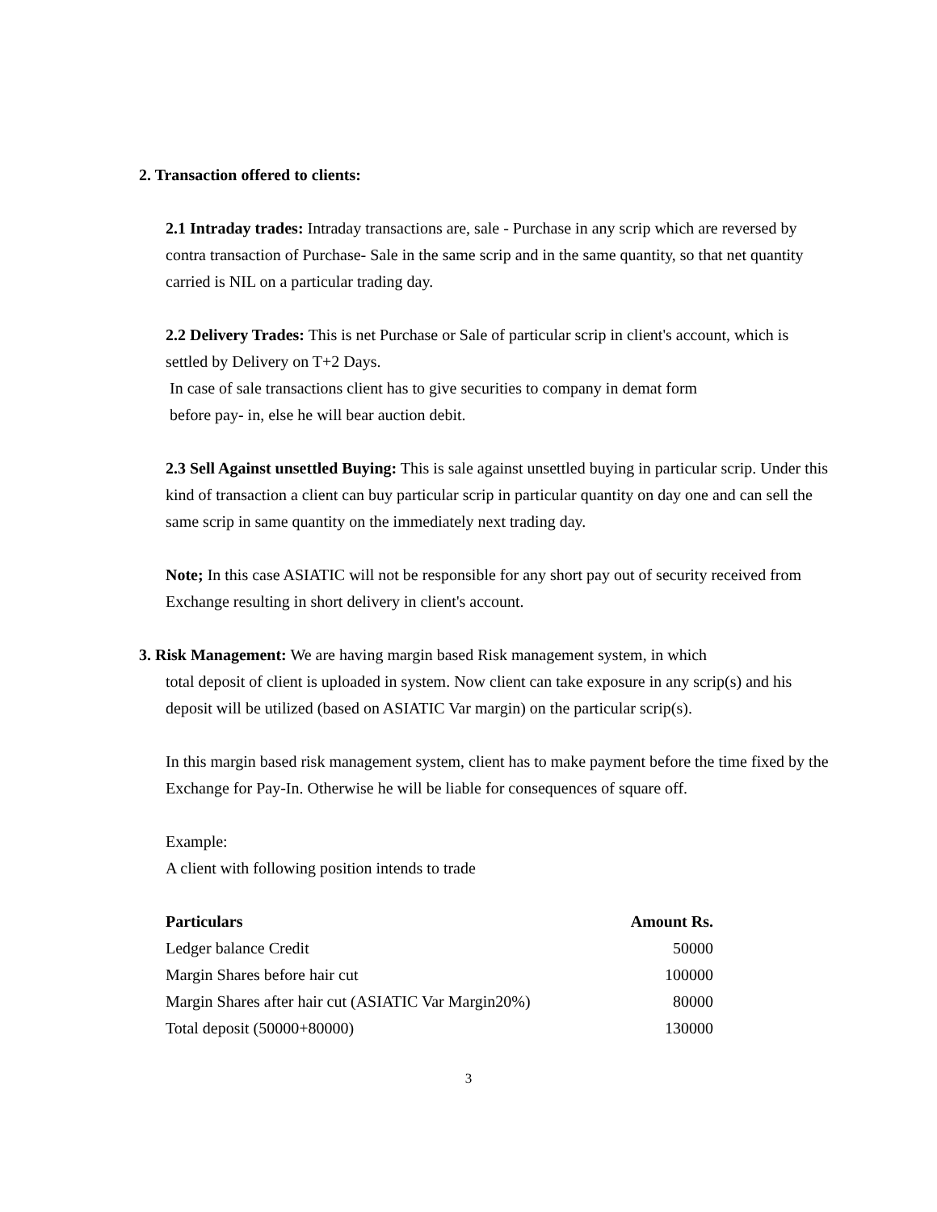2. Transaction offered to clients:
2.1 Intraday trades: Intraday transactions are, sale - Purchase in any scrip which are reversed by contra transaction of Purchase- Sale in the same scrip and in the same quantity, so that net quantity carried is NIL on a particular trading day.
2.2 Delivery Trades: This is net Purchase or Sale of particular scrip in client's account, which is settled by Delivery on T+2 Days.
In case of sale transactions client has to give securities to company in demat form
before pay- in, else he will bear auction debit.
2.3 Sell Against unsettled Buying: This is sale against unsettled buying in particular scrip. Under this kind of transaction a client can buy particular scrip in particular quantity on day one and can sell the same scrip in same quantity on the immediately next trading day.
Note; In this case ASIATIC will not be responsible for any short pay out of security received from Exchange resulting in short delivery in client's account.
3. Risk Management: We are having margin based Risk management system, in which
total deposit of client is uploaded in system. Now client can take exposure in any scrip(s) and his deposit will be utilized (based on ASIATIC Var margin) on the particular scrip(s).
In this margin based risk management system, client has to make payment before the time fixed by the Exchange for Pay-In. Otherwise he will be liable for consequences of square off.
Example:
A client with following position intends to trade
| Particulars | Amount Rs. |
| --- | --- |
| Ledger balance Credit | 50000 |
| Margin Shares before hair cut | 100000 |
| Margin Shares after hair cut (ASIATIC Var Margin20%) | 80000 |
| Total deposit (50000+80000) | 130000 |
3